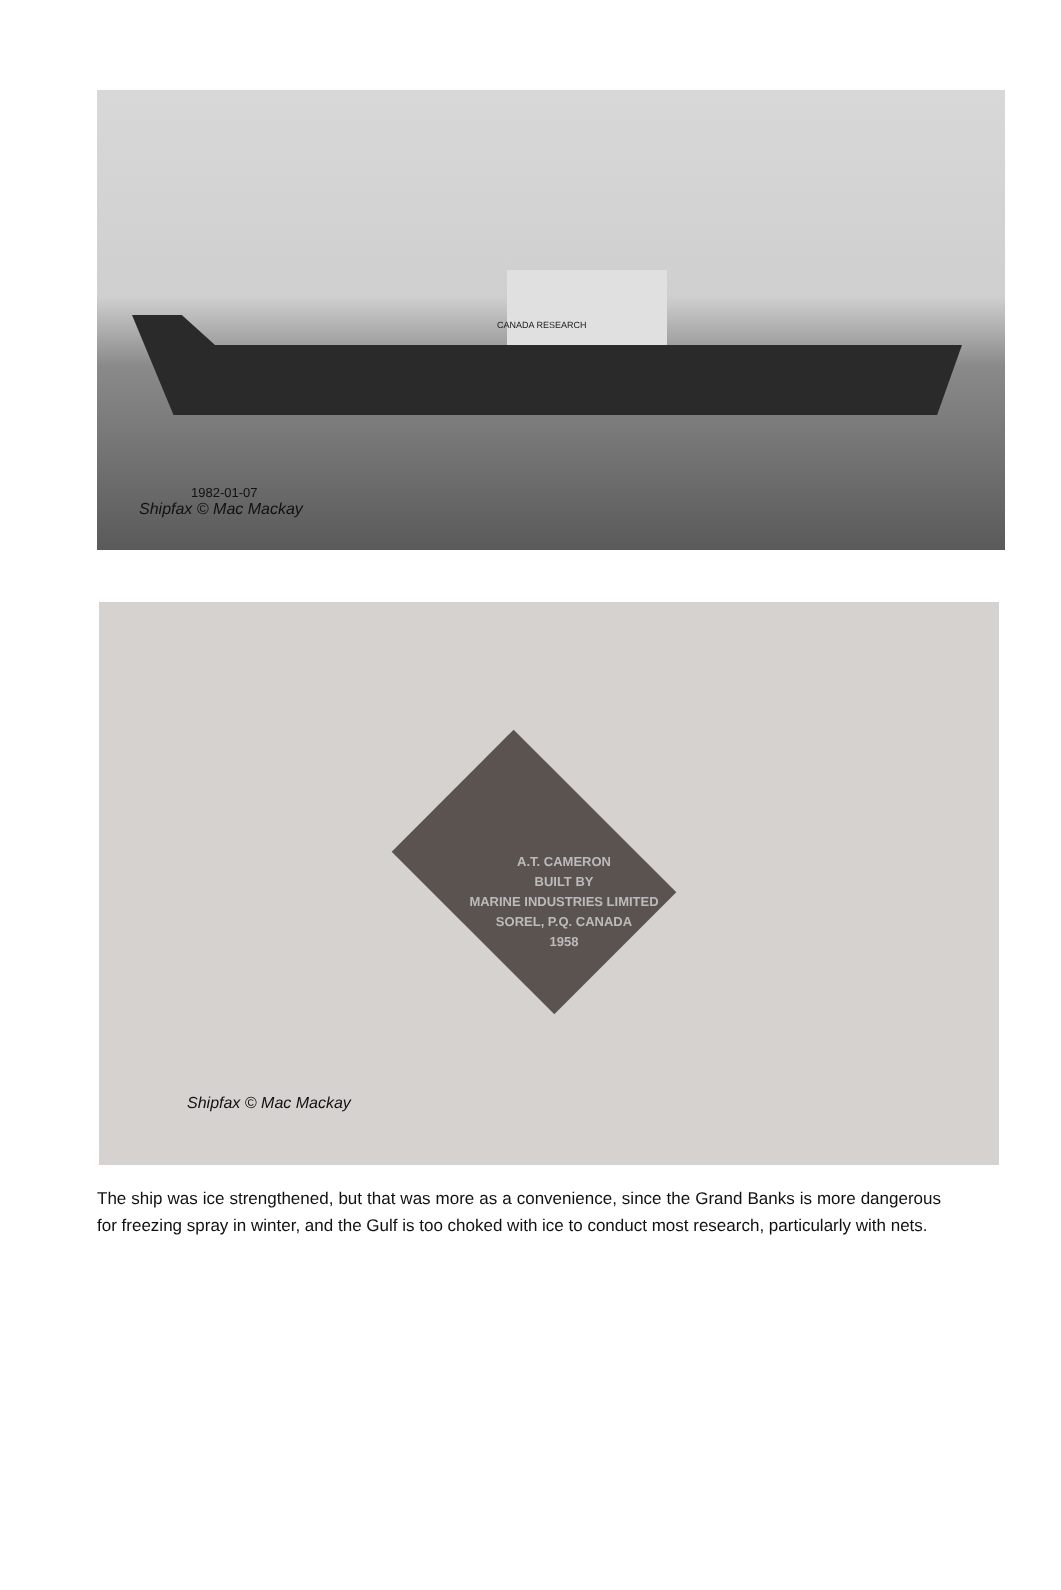CANADA RESEARCH
1982-01-07
Shipfax © Mac Mackay
A.T. CAMERON
BUILT BY
MARINE INDUSTRIES LIMITED
SOREL, P.Q. CANADA
1958
Shipfax © Mac Mackay
The ship was ice strengthened, but that was more as a convenience, since the Grand Banks is more dangerous for freezing spray in winter, and the Gulf is too choked with ice to conduct most research, particularly with nets.